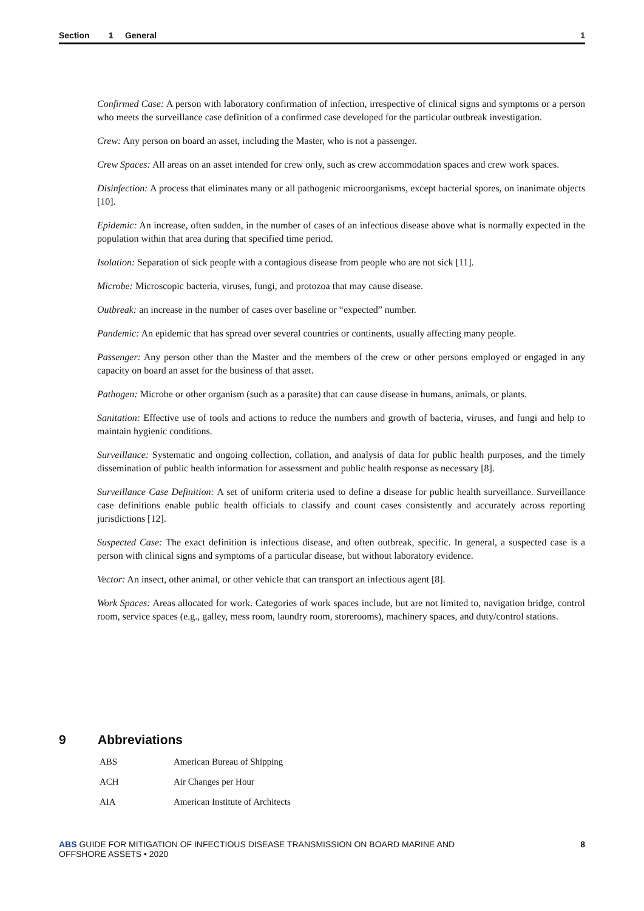Section 1 General 1
Confirmed Case: A person with laboratory confirmation of infection, irrespective of clinical signs and symptoms or a person who meets the surveillance case definition of a confirmed case developed for the particular outbreak investigation.
Crew: Any person on board an asset, including the Master, who is not a passenger.
Crew Spaces: All areas on an asset intended for crew only, such as crew accommodation spaces and crew work spaces.
Disinfection: A process that eliminates many or all pathogenic microorganisms, except bacterial spores, on inanimate objects [10].
Epidemic: An increase, often sudden, in the number of cases of an infectious disease above what is normally expected in the population within that area during that specified time period.
Isolation: Separation of sick people with a contagious disease from people who are not sick [11].
Microbe: Microscopic bacteria, viruses, fungi, and protozoa that may cause disease.
Outbreak: an increase in the number of cases over baseline or “expected” number.
Pandemic: An epidemic that has spread over several countries or continents, usually affecting many people.
Passenger: Any person other than the Master and the members of the crew or other persons employed or engaged in any capacity on board an asset for the business of that asset.
Pathogen: Microbe or other organism (such as a parasite) that can cause disease in humans, animals, or plants.
Sanitation: Effective use of tools and actions to reduce the numbers and growth of bacteria, viruses, and fungi and help to maintain hygienic conditions.
Surveillance: Systematic and ongoing collection, collation, and analysis of data for public health purposes, and the timely dissemination of public health information for assessment and public health response as necessary [8].
Surveillance Case Definition: A set of uniform criteria used to define a disease for public health surveillance. Surveillance case definitions enable public health officials to classify and count cases consistently and accurately across reporting jurisdictions [12].
Suspected Case: The exact definition is infectious disease, and often outbreak, specific. In general, a suspected case is a person with clinical signs and symptoms of a particular disease, but without laboratory evidence.
Vector: An insect, other animal, or other vehicle that can transport an infectious agent [8].
Work Spaces: Areas allocated for work. Categories of work spaces include, but are not limited to, navigation bridge, control room, service spaces (e.g., galley, mess room, laundry room, storerooms), machinery spaces, and duty/control stations.
9 Abbreviations
| ABS | American Bureau of Shipping |
| ACH | Air Changes per Hour |
| AIA | American Institute of Architects |
ABS GUIDE FOR MITIGATION OF INFECTIOUS DISEASE TRANSMISSION ON BOARD MARINE AND
OFFSHORE ASSETS • 2020 8